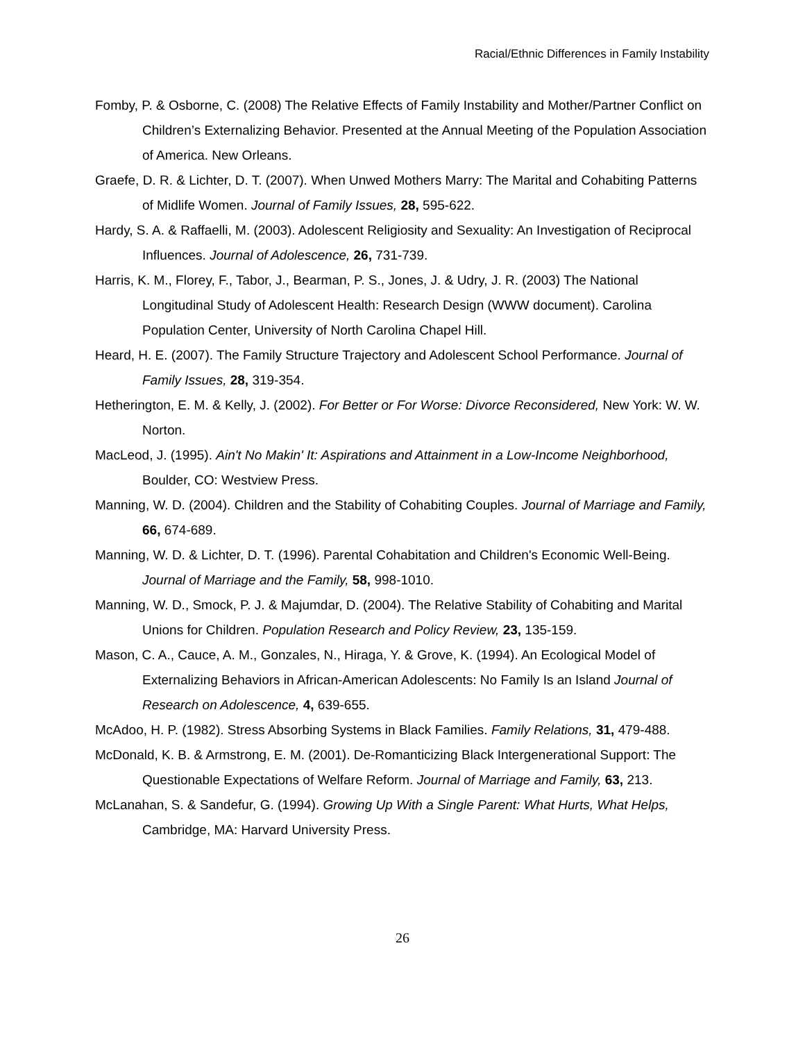Racial/Ethnic Differences in Family Instability
Fomby, P. & Osborne, C. (2008) The Relative Effects of Family Instability and Mother/Partner Conflict on Children’s Externalizing Behavior. Presented at the Annual Meeting of the Population Association of America. New Orleans.
Graefe, D. R. & Lichter, D. T. (2007). When Unwed Mothers Marry: The Marital and Cohabiting Patterns of Midlife Women. Journal of Family Issues, 28, 595-622.
Hardy, S. A. & Raffaelli, M. (2003). Adolescent Religiosity and Sexuality: An Investigation of Reciprocal Influences. Journal of Adolescence, 26, 731-739.
Harris, K. M., Florey, F., Tabor, J., Bearman, P. S., Jones, J. & Udry, J. R. (2003) The National Longitudinal Study of Adolescent Health: Research Design (WWW document). Carolina Population Center, University of North Carolina Chapel Hill.
Heard, H. E. (2007). The Family Structure Trajectory and Adolescent School Performance. Journal of Family Issues, 28, 319-354.
Hetherington, E. M. & Kelly, J. (2002). For Better or For Worse: Divorce Reconsidered, New York: W. W. Norton.
MacLeod, J. (1995). Ain't No Makin' It: Aspirations and Attainment in a Low-Income Neighborhood, Boulder, CO: Westview Press.
Manning, W. D. (2004). Children and the Stability of Cohabiting Couples. Journal of Marriage and Family, 66, 674-689.
Manning, W. D. & Lichter, D. T. (1996). Parental Cohabitation and Children's Economic Well-Being. Journal of Marriage and the Family, 58, 998-1010.
Manning, W. D., Smock, P. J. & Majumdar, D. (2004). The Relative Stability of Cohabiting and Marital Unions for Children. Population Research and Policy Review, 23, 135-159.
Mason, C. A., Cauce, A. M., Gonzales, N., Hiraga, Y. & Grove, K. (1994). An Ecological Model of Externalizing Behaviors in African-American Adolescents: No Family Is an Island Journal of Research on Adolescence, 4, 639-655.
McAdoo, H. P. (1982). Stress Absorbing Systems in Black Families. Family Relations, 31, 479-488.
McDonald, K. B. & Armstrong, E. M. (2001). De-Romanticizing Black Intergenerational Support: The Questionable Expectations of Welfare Reform. Journal of Marriage and Family, 63, 213.
McLanahan, S. & Sandefur, G. (1994). Growing Up With a Single Parent: What Hurts, What Helps, Cambridge, MA: Harvard University Press.
26